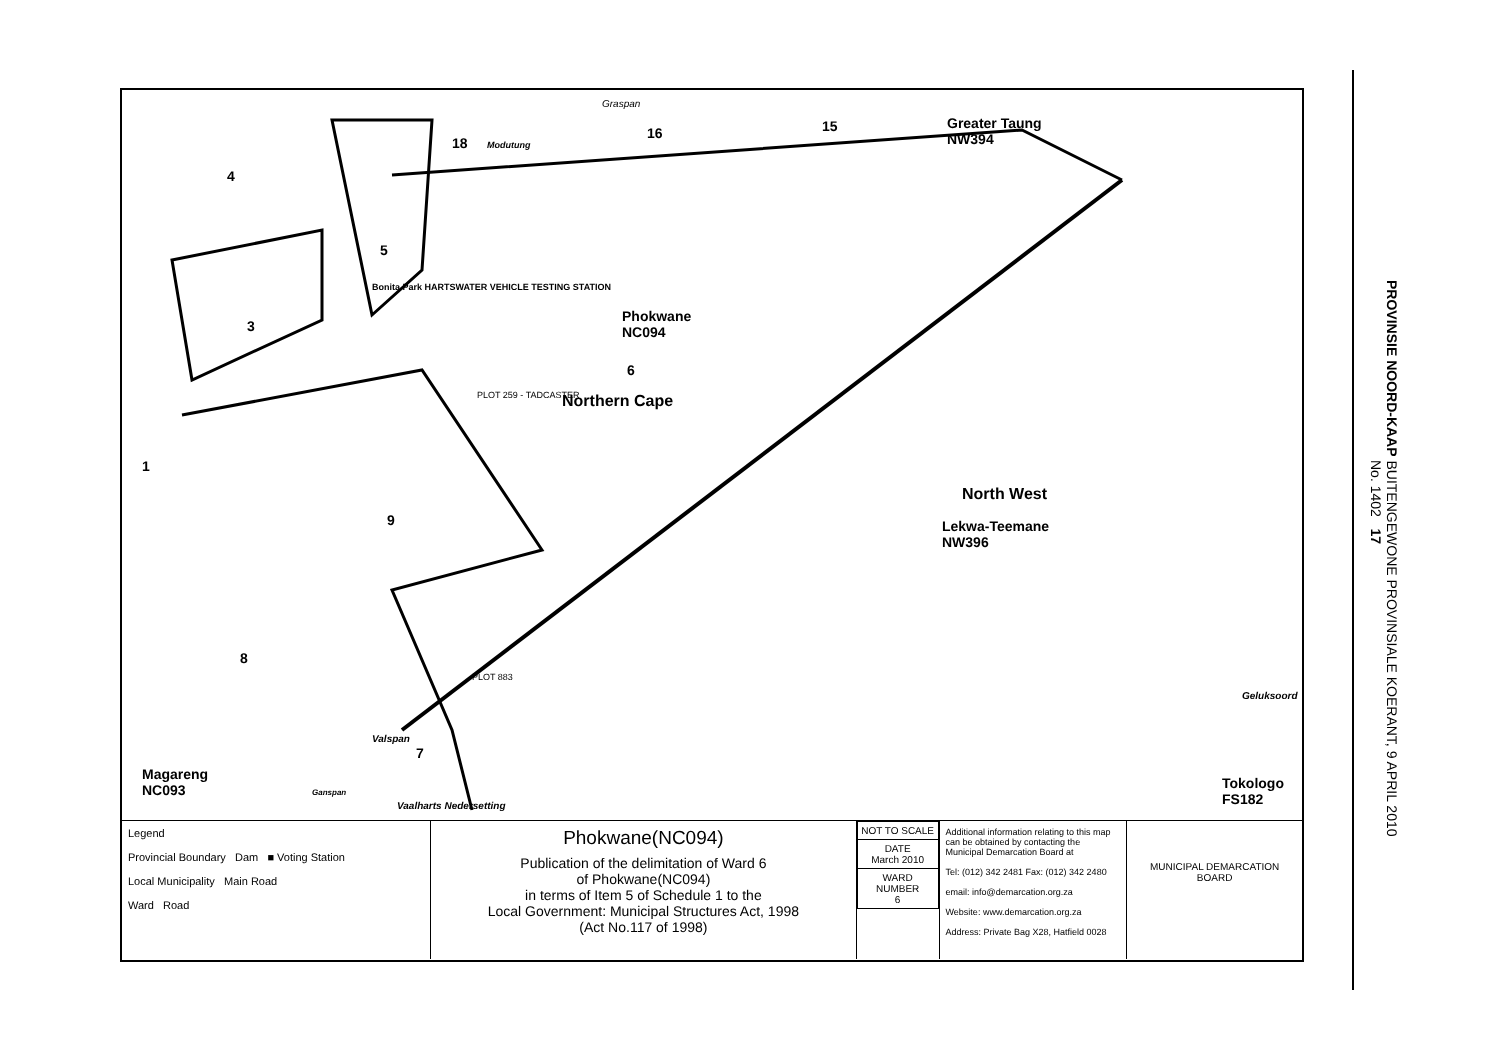Graspan
18 Modutung
16 15 Greater Taung
NW394
4
5
Bonita Park HARTSWATER VEHICLE TESTING STATION
Phokwane
NC094 3
6
PLOT 259 - TADCASTER Northern Cape
1
North West
9 Lekwa-Teemane
NW396
8
PLOT 883
Geluksoord
Valspan
7
Magareng
NC093 Ganspan
Vaalharts Nedersetting
Tokologo
FS182
Legend
Provincial Boundary Dam ■ Voting Station
Local Municipality Main Road
Ward Road
Phokwane(NC094)
Publication of the delimitation of Ward 6
of Phokwane(NC094)
in terms of Item 5 of Schedule 1 to the
Local Government: Municipal Structures Act, 1998
(Act No.117 of 1998)
| NOT TO SCALE |
| DATE March 2010 |
| WARD NUMBER 6 |
Additional information relating to this map can be obtained by contacting the Municipal Demarcation Board at
Tel: (012) 342 2481 Fax: (012) 342 2480
email: info@demarcation.org.za
Website: www.demarcation.org.za
Address: Private Bag X28, Hatfield 0028
MUNICIPAL DEMARCATION BOARD
PROVINSIE NOORD-KAAP BUITENGEWONE PROVINSIALE KOERANT, 9 APRIL 2010 No. 1402 17